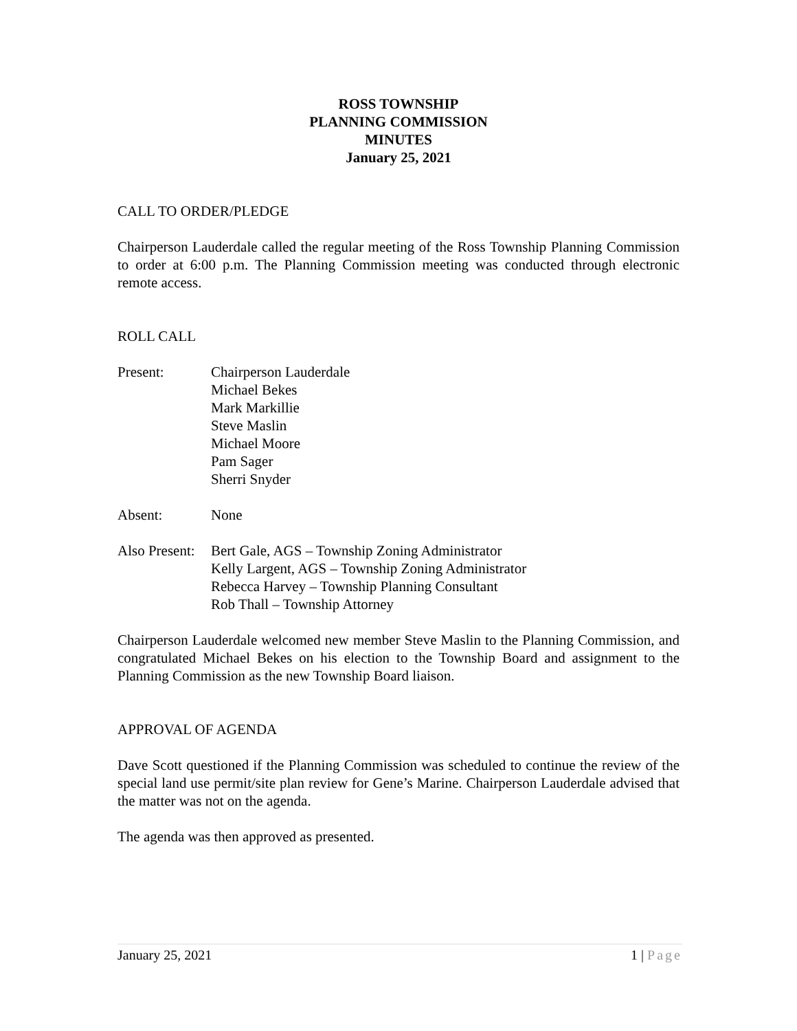ROSS TOWNSHIP
PLANNING COMMISSION
MINUTES
January 25, 2021
CALL TO ORDER/PLEDGE
Chairperson Lauderdale called the regular meeting of the Ross Township Planning Commission to order at 6:00 p.m. The Planning Commission meeting was conducted through electronic remote access.
ROLL CALL
Present: Chairperson Lauderdale
Michael Bekes
Mark Markillie
Steve Maslin
Michael Moore
Pam Sager
Sherri Snyder
Absent: None
Also Present:
Bert Gale, AGS – Township Zoning Administrator
Kelly Largent, AGS – Township Zoning Administrator
Rebecca Harvey – Township Planning Consultant
Rob Thall – Township Attorney
Chairperson Lauderdale welcomed new member Steve Maslin to the Planning Commission, and congratulated Michael Bekes on his election to the Township Board and assignment to the Planning Commission as the new Township Board liaison.
APPROVAL OF AGENDA
Dave Scott questioned if the Planning Commission was scheduled to continue the review of the special land use permit/site plan review for Gene’s Marine. Chairperson Lauderdale advised that the matter was not on the agenda.
The agenda was then approved as presented.
January 25, 2021 1 | Page